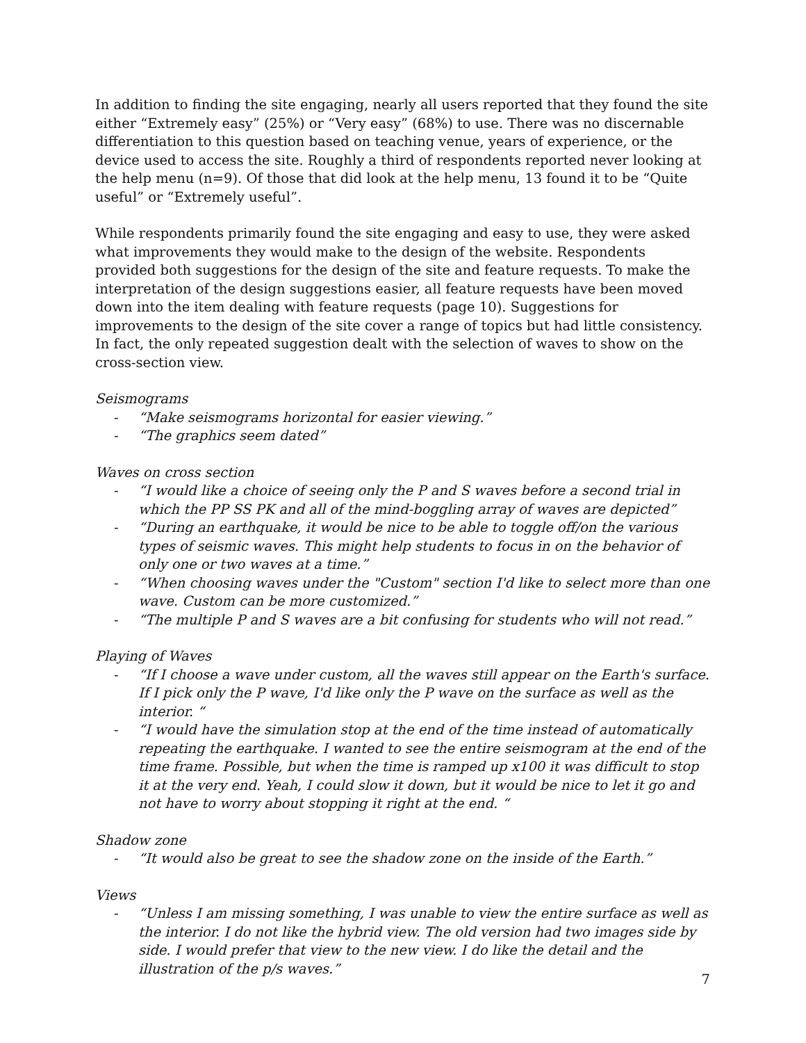In addition to finding the site engaging, nearly all users reported that they found the site either “Extremely easy” (25%) or “Very easy” (68%) to use. There was no discernable differentiation to this question based on teaching venue, years of experience, or the device used to access the site. Roughly a third of respondents reported never looking at the help menu (n=9). Of those that did look at the help menu, 13 found it to be “Quite useful” or “Extremely useful”.
While respondents primarily found the site engaging and easy to use, they were asked what improvements they would make to the design of the website. Respondents provided both suggestions for the design of the site and feature requests. To make the interpretation of the design suggestions easier, all feature requests have been moved down into the item dealing with feature requests (page 10). Suggestions for improvements to the design of the site cover a range of topics but had little consistency. In fact, the only repeated suggestion dealt with the selection of waves to show on the cross-section view.
Seismograms
- “Make seismograms horizontal for easier viewing.”
- “The graphics seem dated”
Waves on cross section
- “I would like a choice of seeing only the P and S waves before a second trial in which the PP SS PK and all of the mind-boggling array of waves are depicted”
- “During an earthquake, it would be nice to be able to toggle off/on the various types of seismic waves. This might help students to focus in on the behavior of only one or two waves at a time.”
- “When choosing waves under the "Custom" section I'd like to select more than one wave. Custom can be more customized.”
- “The multiple P and S waves are a bit confusing for students who will not read.”
Playing of Waves
- “If I choose a wave under custom, all the waves still appear on the Earth's surface. If I pick only the P wave, I'd like only the P wave on the surface as well as the interior. “
- “I would have the simulation stop at the end of the time instead of automatically repeating the earthquake. I wanted to see the entire seismogram at the end of the time frame. Possible, but when the time is ramped up x100 it was difficult to stop it at the very end. Yeah, I could slow it down, but it would be nice to let it go and not have to worry about stopping it right at the end. “
Shadow zone
- “It would also be great to see the shadow zone on the inside of the Earth.”
Views
- “Unless I am missing something, I was unable to view the entire surface as well as the interior. I do not like the hybrid view. The old version had two images side by side. I would prefer that view to the new view. I do like the detail and the illustration of the p/s waves.”
7